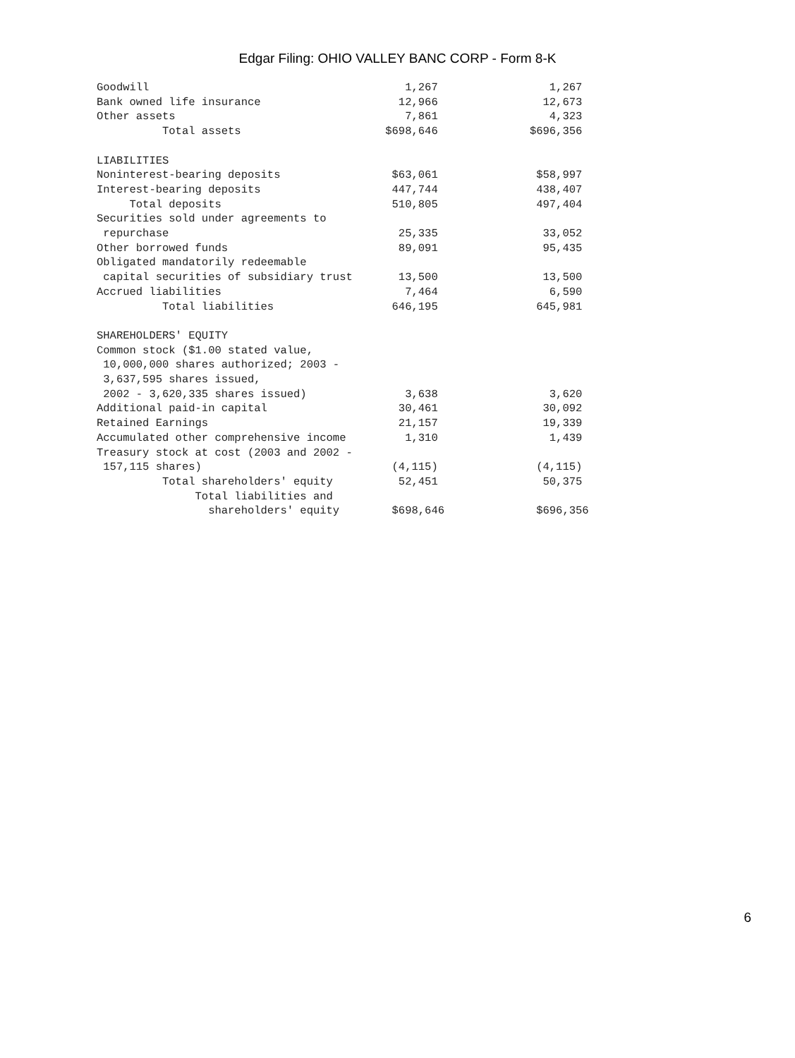Edgar Filing: OHIO VALLEY BANC CORP - Form 8-K
Goodwill                                       1,267                 1,267
Bank owned life insurance                     12,966                12,673
Other assets                                   7,861                 4,323
          Total assets                      $698,646              $696,356

LIABILITIES
Noninterest-bearing deposits                 $63,061               $58,997
Interest-bearing deposits                    447,744               438,407
     Total deposits                          510,805               497,404
Securities sold under agreements to
 repurchase                                   25,335                33,052
Other borrowed funds                          89,091                95,435
Obligated mandatorily redeemable
 capital securities of subsidiary trust       13,500                13,500
Accrued liabilities                            7,464                 6,590
          Total liabilities                  646,195               645,981

SHAREHOLDERS' EQUITY
Common stock ($1.00 stated value,
 10,000,000 shares authorized; 2003 -
 3,637,595 shares issued,
 2002 - 3,620,335 shares issued)               3,638                 3,620
Additional paid-in capital                    30,461                30,092
Retained Earnings                             21,157                19,339
Accumulated other comprehensive income         1,310                 1,439
Treasury stock at cost (2003 and 2002 -
 157,115 shares)                             (4,115)               (4,115)
          Total shareholders' equity          52,451                50,375
               Total liabilities and
                 shareholders' equity        $698,646              $696,356
6